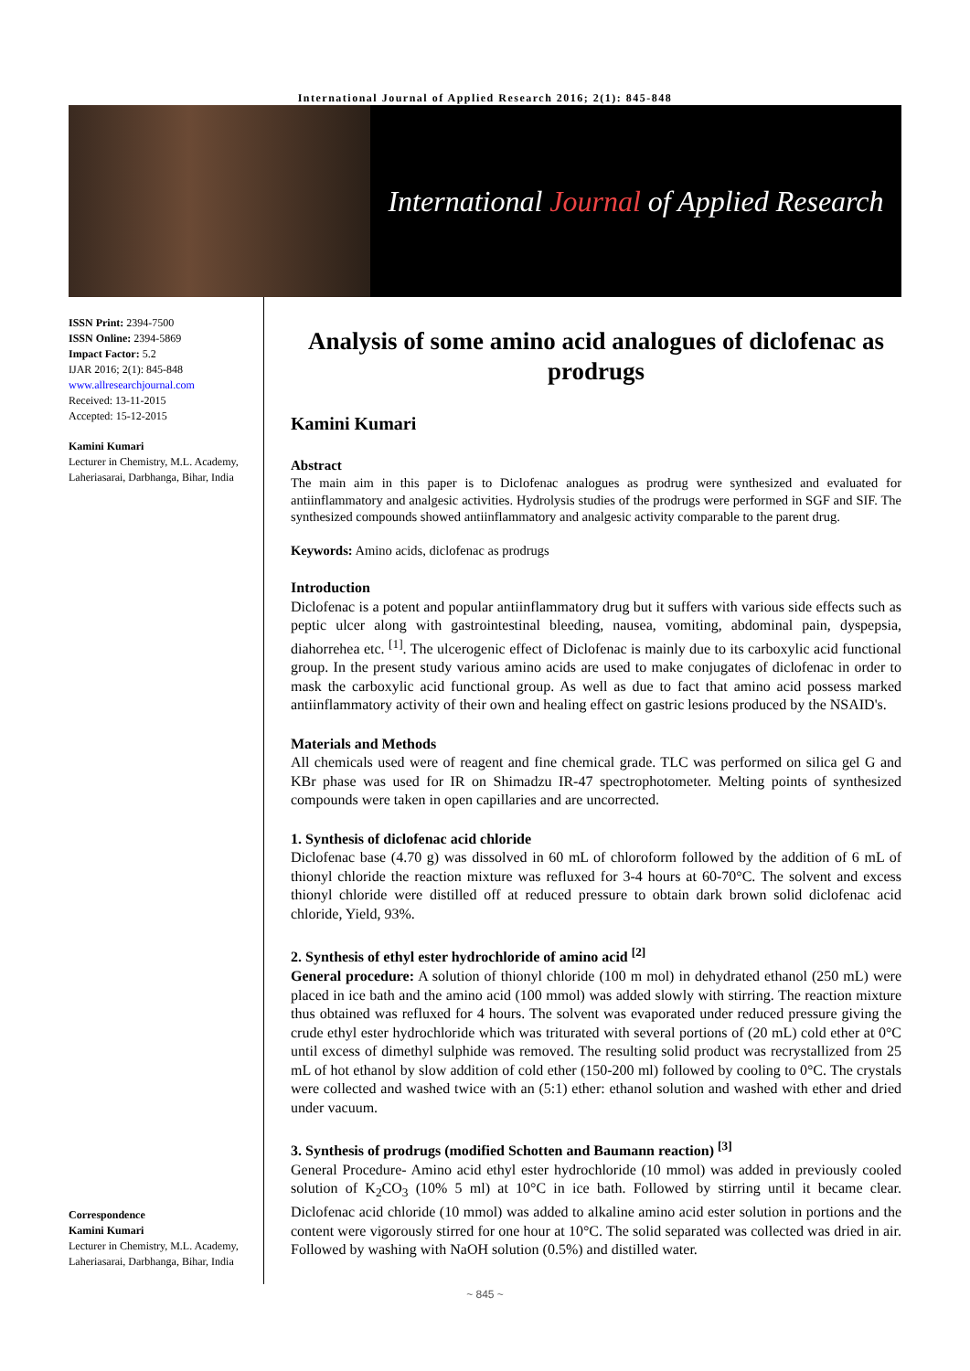International Journal of Applied Research 2016; 2(1): 845-848
International Journal of Applied Research
ISSN Print: 2394-7500
ISSN Online: 2394-5869
Impact Factor: 5.2
IJAR 2016; 2(1): 845-848
www.allresearchjournal.com
Received: 13-11-2015
Accepted: 15-12-2015
Kamini Kumari
Lecturer in Chemistry, M.L. Academy, Laheriasarai, Darbhanga, Bihar, India
Correspondence
Kamini Kumari
Lecturer in Chemistry, M.L. Academy, Laheriasarai, Darbhanga, Bihar, India
Analysis of some amino acid analogues of diclofenac as prodrugs
Kamini Kumari
Abstract
The main aim in this paper is to Diclofenac analogues as prodrug were synthesized and evaluated for antiinflammatory and analgesic activities. Hydrolysis studies of the prodrugs were performed in SGF and SIF. The synthesized compounds showed antiinflammatory and analgesic activity comparable to the parent drug.
Keywords: Amino acids, diclofenac as prodrugs
Introduction
Diclofenac is a potent and popular antiinflammatory drug but it suffers with various side effects such as peptic ulcer along with gastrointestinal bleeding, nausea, vomiting, abdominal pain, dyspepsia, diahorrehea etc. <sup>[1]</sup>. The ulcerogenic effect of Diclofenac is mainly due to its carboxylic acid functional group. In the present study various amino acids are used to make conjugates of diclofenac in order to mask the carboxylic acid functional group. As well as due to fact that amino acid possess marked antiinflammatory activity of their own and healing effect on gastric lesions produced by the NSAID's.
Materials and Methods
All chemicals used were of reagent and fine chemical grade. TLC was performed on silica gel G and KBr phase was used for IR on Shimadzu IR-47 spectrophotometer. Melting points of synthesized compounds were taken in open capillaries and are uncorrected.
1. Synthesis of diclofenac acid chloride
Diclofenac base (4.70 g) was dissolved in 60 mL of chloroform followed by the addition of 6 mL of thionyl chloride the reaction mixture was refluxed for 3-4 hours at 60-70°C. The solvent and excess thionyl chloride were distilled off at reduced pressure to obtain dark brown solid diclofenac acid chloride, Yield, 93%.
2. Synthesis of ethyl ester hydrochloride of amino acid <sup>[2]</sup>
General procedure: A solution of thionyl chloride (100 m mol) in dehydrated ethanol (250 mL) were placed in ice bath and the amino acid (100 mmol) was added slowly with stirring. The reaction mixture thus obtained was refluxed for 4 hours. The solvent was evaporated under reduced pressure giving the crude ethyl ester hydrochloride which was triturated with several portions of (20 mL) cold ether at 0°C until excess of dimethyl sulphide was removed. The resulting solid product was recrystallized from 25 mL of hot ethanol by slow addition of cold ether (150-200 ml) followed by cooling to 0°C. The crystals were collected and washed twice with an (5:1) ether: ethanol solution and washed with ether and dried under vacuum.
3. Synthesis of prodrugs (modified Schotten and Baumann reaction) <sup>[3]</sup>
General Procedure- Amino acid ethyl ester hydrochloride (10 mmol) was added in previously cooled solution of K<sub>2</sub>CO<sub>3</sub> (10% 5 ml) at 10°C in ice bath. Followed by stirring until it became clear. Diclofenac acid chloride (10 mmol) was added to alkaline amino acid ester solution in portions and the content were vigorously stirred for one hour at 10°C. The solid separated was collected was dried in air. Followed by washing with NaOH solution (0.5%) and distilled water.
~ 845 ~